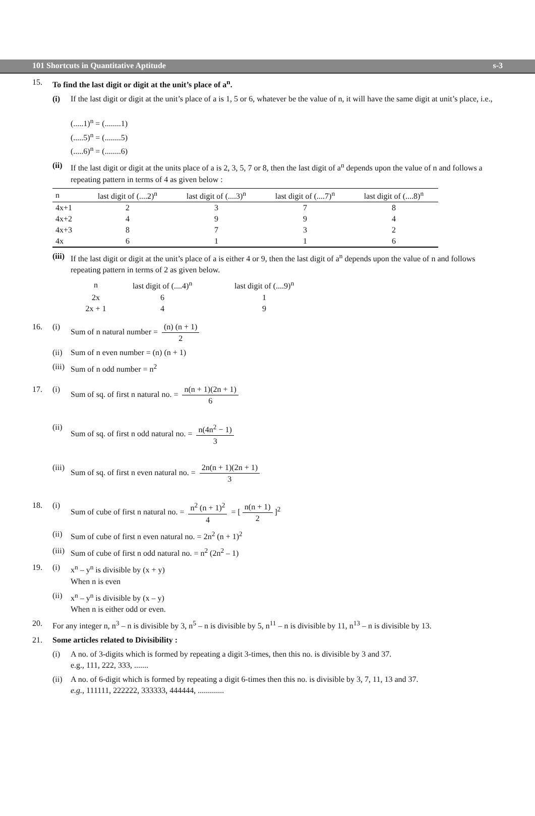101 Shortcuts in Quantitative Aptitude s-3
15. To find the last digit or digit at the unit’s place of a<sup>n</sup>.
(i) If the last digit or digit at the unit’s place of a is 1, 5 or 6, whatever be the value of n, it will have the same digit at unit’s place, i.e.,
(.....1)<sup>n</sup> = (........1)
(.....5)<sup>n</sup> = (........5)
(.....6)<sup>n</sup> = (........6)
(ii)
If the last digit or digit at the units place of a is 2, 3, 5, 7 or 8, then the last digit of a<sup>n</sup> depends upon the value of n and follows a repeating pattern in terms of 4 as given below :
| n | last digit of (....2)<sup>n</sup> | last digit of (....3)<sup>n</sup> | last digit of (....7)<sup>n</sup> | last digit of (....8)<sup>n</sup> |
| --- | --- | --- | --- | --- |
| 4x+1 | 2 | 3 | 7 | 8 |
| 4x+2 | 4 | 9 | 9 | 4 |
| 4x+3 | 8 | 7 | 3 | 2 |
| 4x | 6 | 1 | 1 | 6 |
(iii)
If the last digit or digit at the unit’s place of a is either 4 or 9, then the last digit of a<sup>n</sup> depends upon the value of n and follows repeating pattern in terms of 2 as given below.
| n | last digit of (....4)<sup>n</sup> | last digit of (....9)<sup>n</sup> |
| 2x | 6 | 1 |
| 2x + 1 | 4 | 9 |
16. (i) Sum of n natural number = (n) (n + 1) 2
(ii)
Sum of n even number = (n) (n + 1)
(iii)
Sum of n odd number = n<sup>2</sup>
17. (i) Sum of sq. of first n natural no. = n(n + 1)(2n + 1) 6
(ii)
Sum of sq. of first n odd natural no. = n(4n<sup>2</sup> − 1) 3
(iii)
Sum of sq. of first n even natural no. = 2n(n + 1)(2n + 1) 3
18. (i) Sum of cube of first n natural no. = n<sup>2</sup> (n + 1)<sup>2</sup> 4 = [n(n + 1) 2]<sup>2</sup>
(ii)
Sum of cube of first n even natural no. = 2n<sup>2</sup> (n + 1)<sup>2</sup>
(iii)
Sum of cube of first n odd natural no. = n<sup>2</sup> (2n<sup>2</sup> – 1)
19. (i) x<sup>n</sup> – y<sup>n</sup> is divisible by (x + y)
When n is even
(ii)
x<sup>n</sup> – y<sup>n</sup> is divisible by (x – y)
When n is either odd or even.
20. For any integer n, n<sup>3</sup> – n is divisible by 3, n<sup>5</sup> – n is divisible by 5, n<sup>11</sup> – n is divisible by 11, n<sup>13</sup> – n is divisible by 13.
21. Some articles related to Divisibility :
(i) A no. of 3-digits which is formed by repeating a digit 3-times, then this no. is divisible by 3 and 37.
e.g., 111, 222, 333, .......
(ii)
A no. of 6-digit which is formed by repeating a digit 6-times then this no. is divisible by 3, 7, 11, 13 and 37.
e.g., 111111, 222222, 333333, 444444, .............